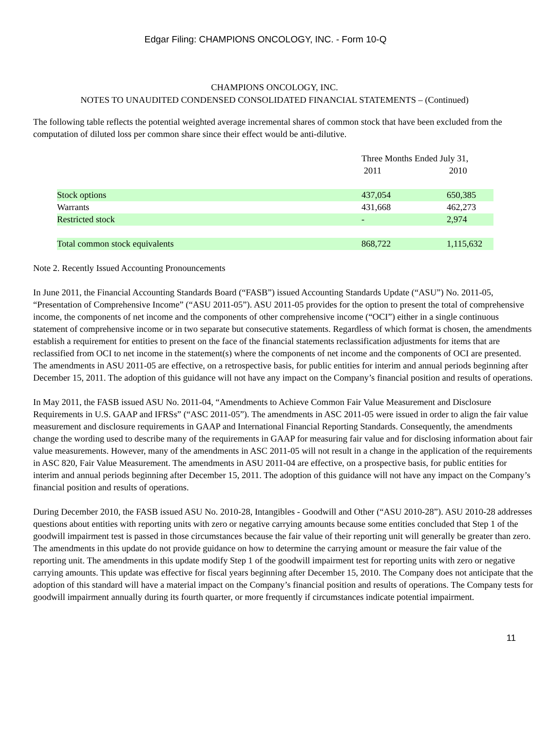Edgar Filing: CHAMPIONS ONCOLOGY, INC. - Form 10-Q
CHAMPIONS ONCOLOGY, INC.
NOTES TO UNAUDITED CONDENSED CONSOLIDATED FINANCIAL STATEMENTS – (Continued)
The following table reflects the potential weighted average incremental shares of common stock that have been excluded from the computation of diluted loss per common share since their effect would be anti-dilutive.
| | Three Months Ended July 31, | |
| | 2011 | 2010 |
| Stock options | 437,054 | 650,385 |
| Warrants | 431,668 | 462,273 |
| Restricted stock | - | 2,974 |
| Total common stock equivalents | 868,722 | 1,115,632 |
Note 2. Recently Issued Accounting Pronouncements
In June 2011, the Financial Accounting Standards Board (“FASB”) issued Accounting Standards Update (“ASU”) No. 2011-05, “Presentation of Comprehensive Income” (“ASU 2011-05”). ASU 2011-05 provides for the option to present the total of comprehensive income, the components of net income and the components of other comprehensive income (“OCI”) either in a single continuous statement of comprehensive income or in two separate but consecutive statements. Regardless of which format is chosen, the amendments establish a requirement for entities to present on the face of the financial statements reclassification adjustments for items that are reclassified from OCI to net income in the statement(s) where the components of net income and the components of OCI are presented. The amendments in ASU 2011-05 are effective, on a retrospective basis, for public entities for interim and annual periods beginning after December 15, 2011. The adoption of this guidance will not have any impact on the Company’s financial position and results of operations.
In May 2011, the FASB issued ASU No. 2011-04, “Amendments to Achieve Common Fair Value Measurement and Disclosure Requirements in U.S. GAAP and IFRSs” (“ASC 2011-05”). The amendments in ASC 2011-05 were issued in order to align the fair value measurement and disclosure requirements in GAAP and International Financial Reporting Standards. Consequently, the amendments change the wording used to describe many of the requirements in GAAP for measuring fair value and for disclosing information about fair value measurements. However, many of the amendments in ASC 2011-05 will not result in a change in the application of the requirements in ASC 820, Fair Value Measurement. The amendments in ASU 2011-04 are effective, on a prospective basis, for public entities for interim and annual periods beginning after December 15, 2011. The adoption of this guidance will not have any impact on the Company’s financial position and results of operations.
During December 2010, the FASB issued ASU No. 2010-28, Intangibles - Goodwill and Other (“ASU 2010-28”). ASU 2010-28 addresses questions about entities with reporting units with zero or negative carrying amounts because some entities concluded that Step 1 of the goodwill impairment test is passed in those circumstances because the fair value of their reporting unit will generally be greater than zero. The amendments in this update do not provide guidance on how to determine the carrying amount or measure the fair value of the reporting unit. The amendments in this update modify Step 1 of the goodwill impairment test for reporting units with zero or negative carrying amounts. This update was effective for fiscal years beginning after December 15, 2010. The Company does not anticipate that the adoption of this standard will have a material impact on the Company’s financial position and results of operations. The Company tests for goodwill impairment annually during its fourth quarter, or more frequently if circumstances indicate potential impairment.
11